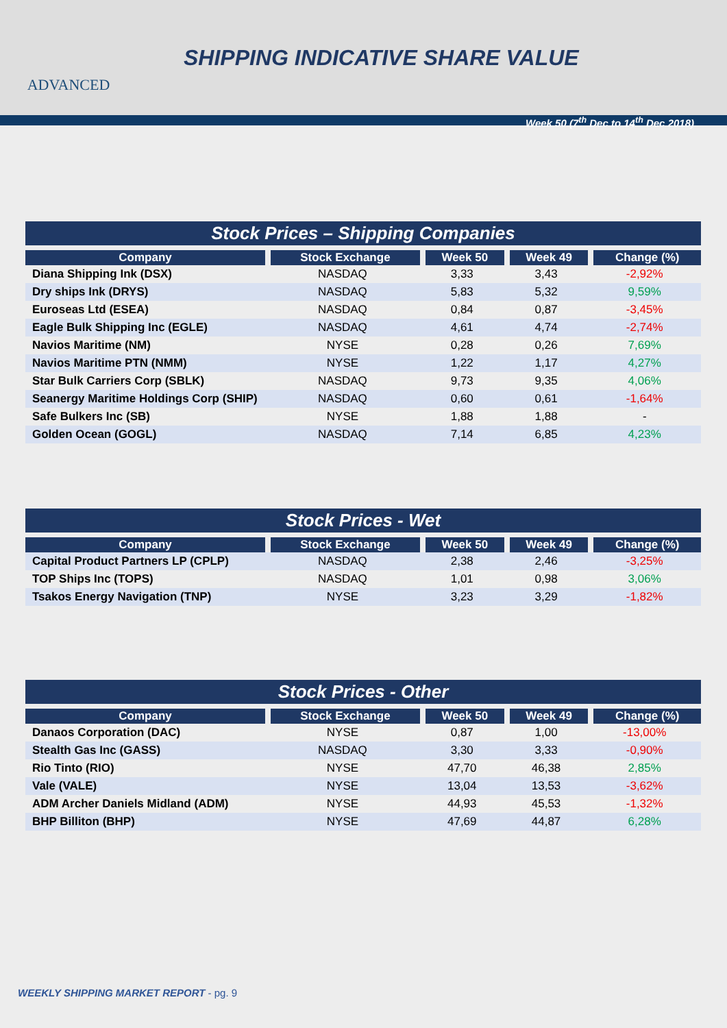ADVANCED
SHIPPING INDICATIVE SHARE VALUE
Week 50 (7<sup>th</sup> Dec to 14<sup>th</sup> Dec 2018)
Stock Prices – Shipping Companies
| Company | Stock Exchange | Week 50 | Week 49 | Change (%) |
| --- | --- | --- | --- | --- |
| Diana Shipping Ink (DSX) | NASDAQ | 3,33 | 3,43 | -2,92% |
| Dry ships Ink (DRYS) | NASDAQ | 5,83 | 5,32 | 9,59% |
| Euroseas Ltd (ESEA) | NASDAQ | 0,84 | 0,87 | -3,45% |
| Eagle Bulk Shipping Inc (EGLE) | NASDAQ | 4,61 | 4,74 | -2,74% |
| Navios Maritime (NM) | NYSE | 0,28 | 0,26 | 7,69% |
| Navios Maritime PTN (NMM) | NYSE | 1,22 | 1,17 | 4,27% |
| Star Bulk Carriers Corp (SBLK) | NASDAQ | 9,73 | 9,35 | 4,06% |
| Seanergy Maritime Holdings Corp (SHIP) | NASDAQ | 0,60 | 0,61 | -1,64% |
| Safe Bulkers Inc (SB) | NYSE | 1,88 | 1,88 | - |
| Golden Ocean (GOGL) | NASDAQ | 7,14 | 6,85 | 4,23% |
Stock Prices - Wet
| Company | Stock Exchange | Week 50 | Week 49 | Change (%) |
| --- | --- | --- | --- | --- |
| Capital Product Partners LP (CPLP) | NASDAQ | 2,38 | 2,46 | -3,25% |
| TOP Ships Inc (TOPS) | NASDAQ | 1,01 | 0,98 | 3,06% |
| Tsakos Energy Navigation (TNP) | NYSE | 3,23 | 3,29 | -1,82% |
Stock Prices - Other
| Company | Stock Exchange | Week 50 | Week 49 | Change (%) |
| --- | --- | --- | --- | --- |
| Danaos Corporation (DAC) | NYSE | 0,87 | 1,00 | -13,00% |
| Stealth Gas Inc (GASS) | NASDAQ | 3,30 | 3,33 | -0,90% |
| Rio Tinto (RIO) | NYSE | 47,70 | 46,38 | 2,85% |
| Vale (VALE) | NYSE | 13,04 | 13,53 | -3,62% |
| ADM Archer Daniels Midland (ADM) | NYSE | 44,93 | 45,53 | -1,32% |
| BHP Billiton (BHP) | NYSE | 47,69 | 44,87 | 6,28% |
WEEKLY SHIPPING MARKET REPORT - pg. 9